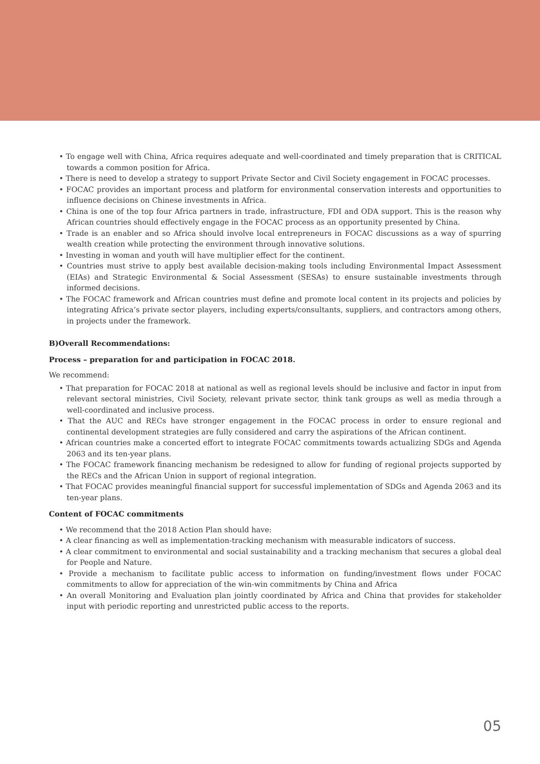• To engage well with China, Africa requires adequate and well-coordinated and timely preparation that is CRITICAL towards a common position for Africa.
• There is need to develop a strategy to support Private Sector and Civil Society engagement in FOCAC processes.
• FOCAC provides an important process and platform for environmental conservation interests and opportunities to influence decisions on Chinese investments in Africa.
• China is one of the top four Africa partners in trade, infrastructure, FDI and ODA support. This is the reason why African countries should effectively engage in the FOCAC process as an opportunity presented by China.
• Trade is an enabler and so Africa should involve local entrepreneurs in FOCAC discussions as a way of spurring wealth creation while protecting the environment through innovative solutions.
• Investing in woman and youth will have multiplier effect for the continent.
• Countries must strive to apply best available decision-making tools including Environmental Impact Assessment (EIAs) and Strategic Environmental & Social Assessment (SESAs) to ensure sustainable investments through informed decisions.
• The FOCAC framework and African countries must define and promote local content in its projects and policies by integrating Africa’s private sector players, including experts/consultants, suppliers, and contractors among others, in projects under the framework.
B)Overall Recommendations:
Process – preparation for and participation in FOCAC 2018.
We recommend:
• That preparation for FOCAC 2018 at national as well as regional levels should be inclusive and factor in input from relevant sectoral ministries, Civil Society, relevant private sector, think tank groups as well as media through a well-coordinated and inclusive process.
• That the AUC and RECs have stronger engagement in the FOCAC process in order to ensure regional and continental development strategies are fully considered and carry the aspirations of the African continent.
• African countries make a concerted effort to integrate FOCAC commitments towards actualizing SDGs and Agenda 2063 and its ten-year plans.
• The FOCAC framework financing mechanism be redesigned to allow for funding of regional projects supported by the RECs and the African Union in support of regional integration.
• That FOCAC provides meaningful financial support for successful implementation of SDGs and Agenda 2063 and its ten-year plans.
Content of FOCAC commitments
• We recommend that the 2018 Action Plan should have:
• A clear financing as well as implementation-tracking mechanism with measurable indicators of success.
• A clear commitment to environmental and social sustainability and a tracking mechanism that secures a global deal for People and Nature.
• Provide a mechanism to facilitate public access to information on funding/investment flows under FOCAC commitments to allow for appreciation of the win-win commitments by China and Africa
• An overall Monitoring and Evaluation plan jointly coordinated by Africa and China that provides for stakeholder input with periodic reporting and unrestricted public access to the reports.
05